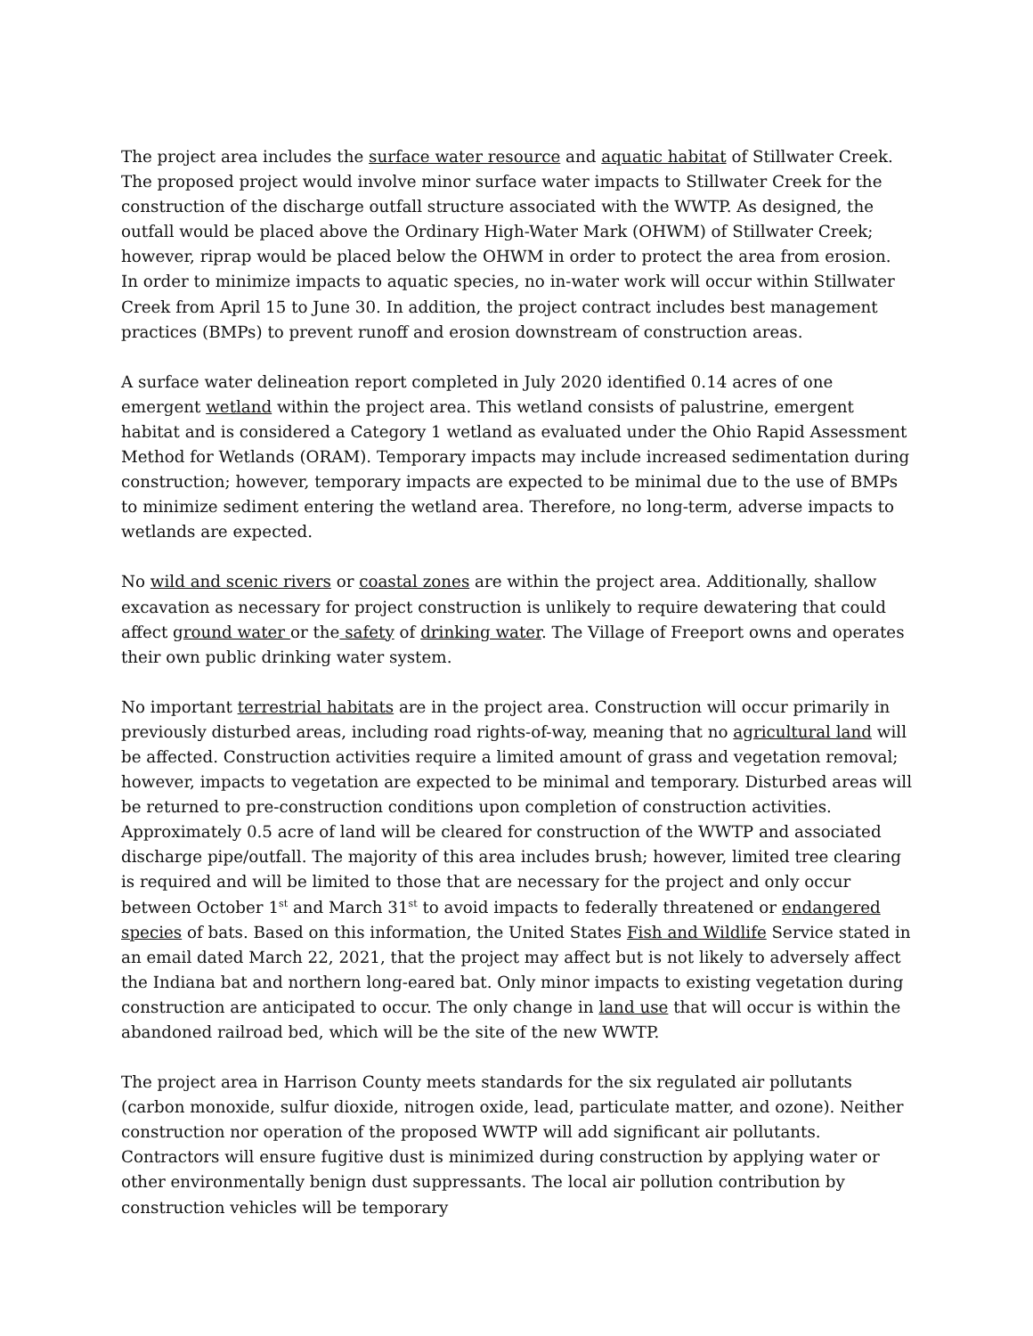The project area includes the surface water resource and aquatic habitat of Stillwater Creek. The proposed project would involve minor surface water impacts to Stillwater Creek for the construction of the discharge outfall structure associated with the WWTP. As designed, the outfall would be placed above the Ordinary High-Water Mark (OHWM) of Stillwater Creek; however, riprap would be placed below the OHWM in order to protect the area from erosion. In order to minimize impacts to aquatic species, no in-water work will occur within Stillwater Creek from April 15 to June 30. In addition, the project contract includes best management practices (BMPs) to prevent runoff and erosion downstream of construction areas.
A surface water delineation report completed in July 2020 identified 0.14 acres of one emergent wetland within the project area. This wetland consists of palustrine, emergent habitat and is considered a Category 1 wetland as evaluated under the Ohio Rapid Assessment Method for Wetlands (ORAM). Temporary impacts may include increased sedimentation during construction; however, temporary impacts are expected to be minimal due to the use of BMPs to minimize sediment entering the wetland area. Therefore, no long-term, adverse impacts to wetlands are expected.
No wild and scenic rivers or coastal zones are within the project area. Additionally, shallow excavation as necessary for project construction is unlikely to require dewatering that could affect ground water or the safety of drinking water. The Village of Freeport owns and operates their own public drinking water system.
No important terrestrial habitats are in the project area. Construction will occur primarily in previously disturbed areas, including road rights-of-way, meaning that no agricultural land will be affected. Construction activities require a limited amount of grass and vegetation removal; however, impacts to vegetation are expected to be minimal and temporary. Disturbed areas will be returned to pre-construction conditions upon completion of construction activities. Approximately 0.5 acre of land will be cleared for construction of the WWTP and associated discharge pipe/outfall. The majority of this area includes brush; however, limited tree clearing is required and will be limited to those that are necessary for the project and only occur between October 1<sup>st</sup> and March 31<sup>st</sup> to avoid impacts to federally threatened or endangered species of bats. Based on this information, the United States Fish and Wildlife Service stated in an email dated March 22, 2021, that the project may affect but is not likely to adversely affect the Indiana bat and northern long-eared bat. Only minor impacts to existing vegetation during construction are anticipated to occur. The only change in land use that will occur is within the abandoned railroad bed, which will be the site of the new WWTP.
The project area in Harrison County meets standards for the six regulated air pollutants (carbon monoxide, sulfur dioxide, nitrogen oxide, lead, particulate matter, and ozone). Neither construction nor operation of the proposed WWTP will add significant air pollutants. Contractors will ensure fugitive dust is minimized during construction by applying water or other environmentally benign dust suppressants. The local air pollution contribution by construction vehicles will be temporary